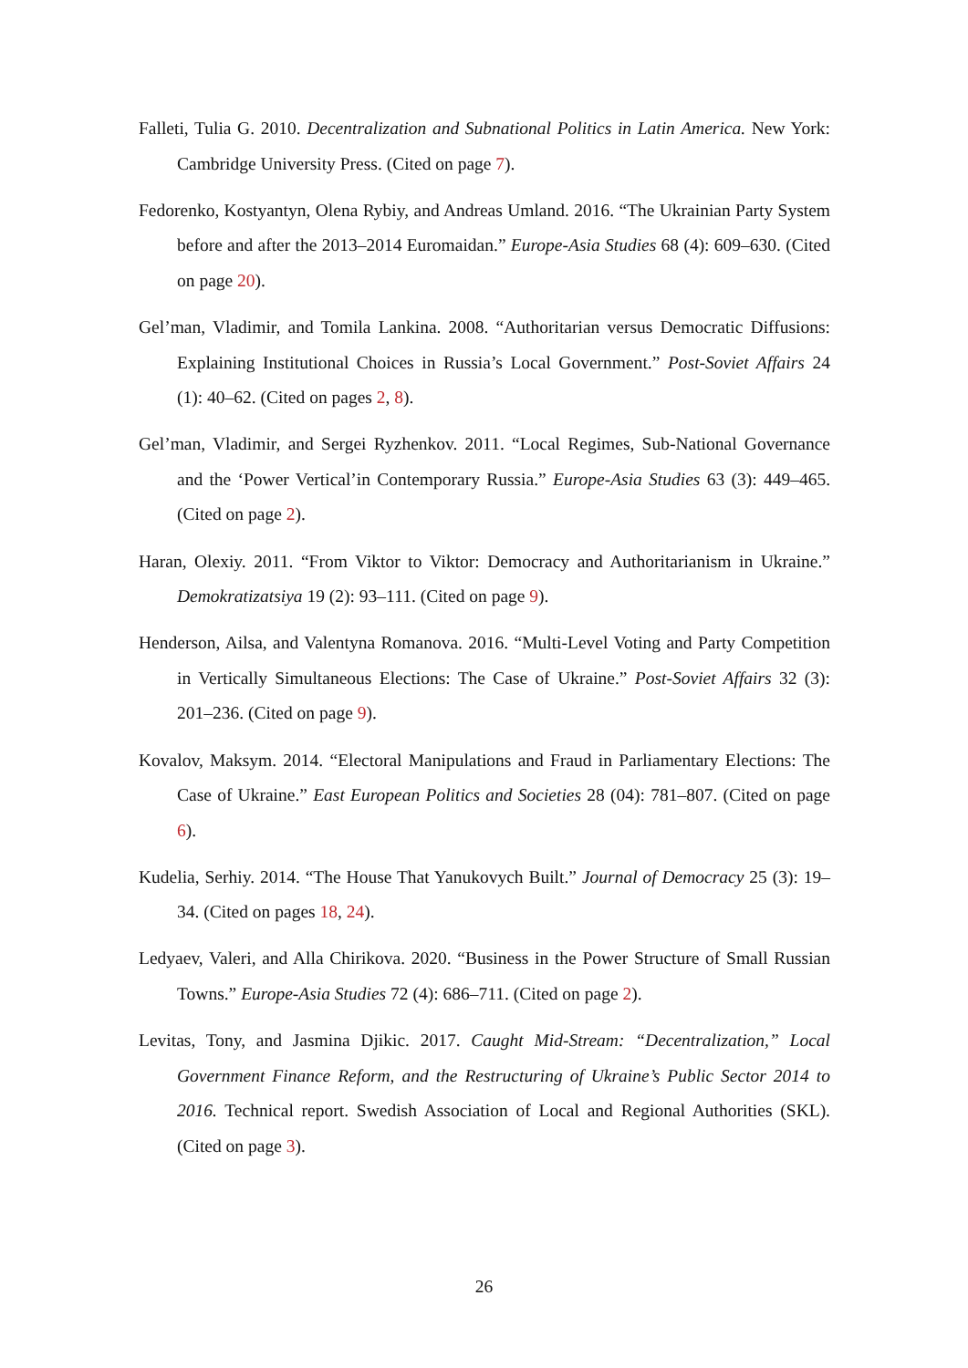Falleti, Tulia G. 2010. Decentralization and Subnational Politics in Latin America. New York: Cambridge University Press. (Cited on page 7).
Fedorenko, Kostyantyn, Olena Rybiy, and Andreas Umland. 2016. “The Ukrainian Party System before and after the 2013–2014 Euromaidan.” Europe-Asia Studies 68 (4): 609–630. (Cited on page 20).
Gel’man, Vladimir, and Tomila Lankina. 2008. “Authoritarian versus Democratic Diffusions: Explaining Institutional Choices in Russia’s Local Government.” Post-Soviet Affairs 24 (1): 40–62. (Cited on pages 2, 8).
Gel’man, Vladimir, and Sergei Ryzhenkov. 2011. “Local Regimes, Sub-National Governance and the ‘Power Vertical’in Contemporary Russia.” Europe-Asia Studies 63 (3): 449–465. (Cited on page 2).
Haran, Olexiy. 2011. “From Viktor to Viktor: Democracy and Authoritarianism in Ukraine.” Demokratizatsiya 19 (2): 93–111. (Cited on page 9).
Henderson, Ailsa, and Valentyna Romanova. 2016. “Multi-Level Voting and Party Competition in Vertically Simultaneous Elections: The Case of Ukraine.” Post-Soviet Affairs 32 (3): 201–236. (Cited on page 9).
Kovalov, Maksym. 2014. “Electoral Manipulations and Fraud in Parliamentary Elections: The Case of Ukraine.” East European Politics and Societies 28 (04): 781–807. (Cited on page 6).
Kudelia, Serhiy. 2014. “The House That Yanukovych Built.” Journal of Democracy 25 (3): 19–34. (Cited on pages 18, 24).
Ledyaev, Valeri, and Alla Chirikova. 2020. “Business in the Power Structure of Small Russian Towns.” Europe-Asia Studies 72 (4): 686–711. (Cited on page 2).
Levitas, Tony, and Jasmina Djikic. 2017. Caught Mid-Stream: “Decentralization,” Local Government Finance Reform, and the Restructuring of Ukraine’s Public Sector 2014 to 2016. Technical report. Swedish Association of Local and Regional Authorities (SKL). (Cited on page 3).
26